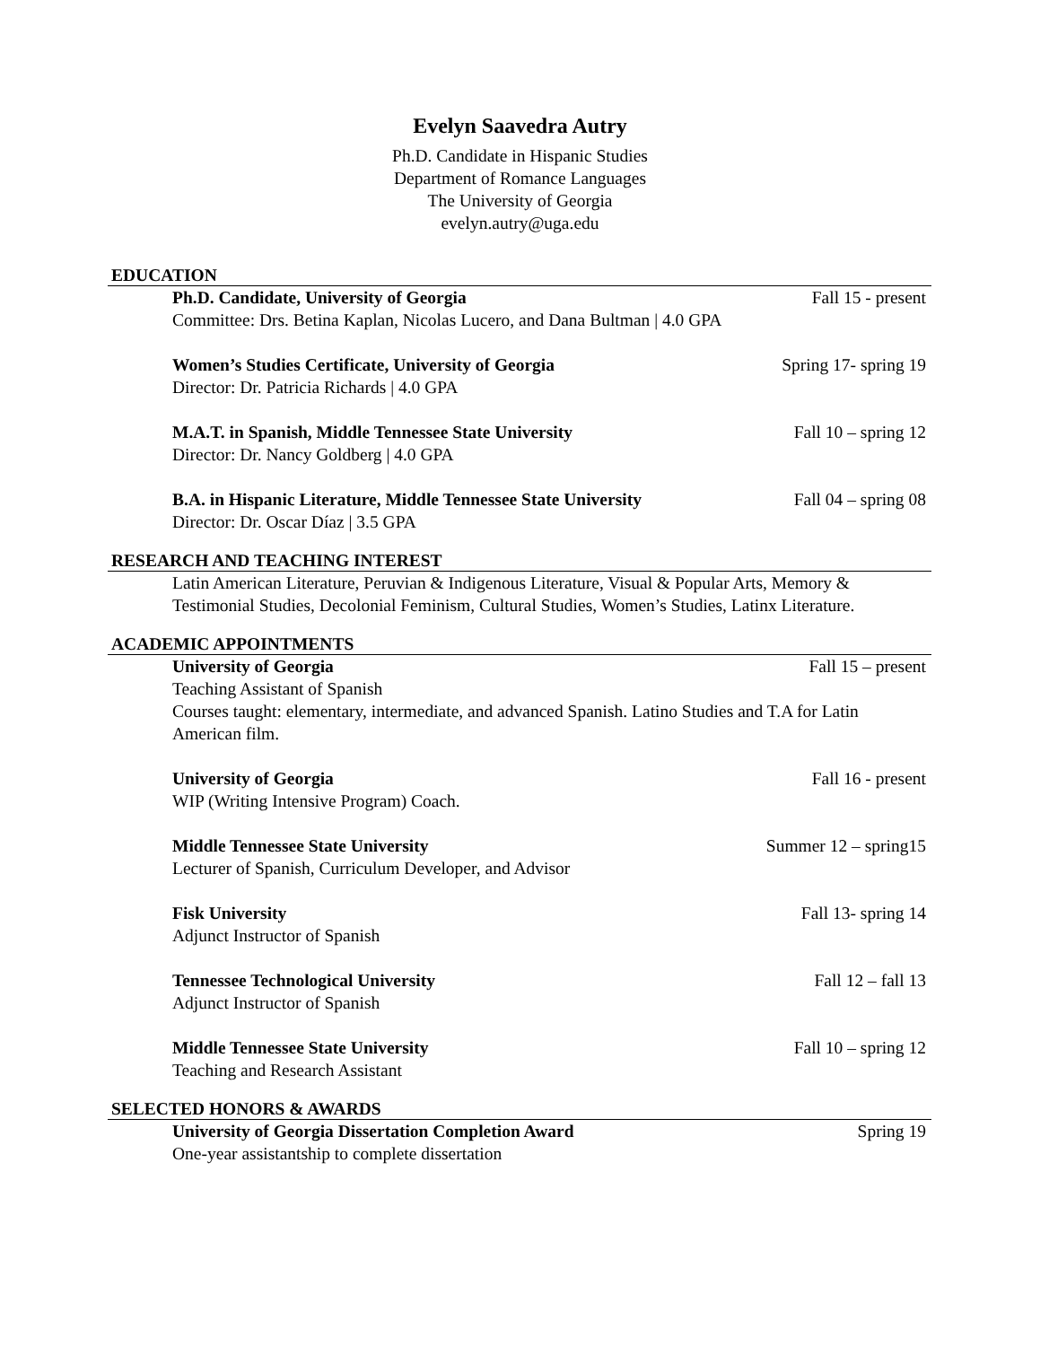Evelyn Saavedra Autry
Ph.D. Candidate in Hispanic Studies
Department of Romance Languages
The University of Georgia
evelyn.autry@uga.edu
EDUCATION
Ph.D. Candidate, University of Georgia Fall 15 - present
Committee: Drs. Betina Kaplan, Nicolas Lucero, and Dana Bultman | 4.0 GPA
Women’s Studies Certificate, University of Georgia Spring 17- spring 19
Director: Dr. Patricia Richards | 4.0 GPA
M.A.T. in Spanish, Middle Tennessee State University Fall 10 – spring 12
Director: Dr. Nancy Goldberg | 4.0 GPA
B.A. in Hispanic Literature, Middle Tennessee State University Fall 04 – spring 08
Director: Dr. Oscar Díaz | 3.5 GPA
RESEARCH AND TEACHING INTEREST
Latin American Literature, Peruvian & Indigenous Literature, Visual & Popular Arts, Memory & Testimonial Studies, Decolonial Feminism, Cultural Studies, Women’s Studies, Latinx Literature.
ACADEMIC APPOINTMENTS
University of Georgia Fall 15 – present
Teaching Assistant of Spanish
Courses taught: elementary, intermediate, and advanced Spanish. Latino Studies and T.A for Latin American film.
University of Georgia Fall 16 - present
WIP (Writing Intensive Program) Coach.
Middle Tennessee State University Summer 12 – spring15
Lecturer of Spanish, Curriculum Developer, and Advisor
Fisk University Fall 13- spring 14
Adjunct Instructor of Spanish
Tennessee Technological University Fall 12 – fall 13
Adjunct Instructor of Spanish
Middle Tennessee State University Fall 10 – spring 12
Teaching and Research Assistant
SELECTED HONORS & AWARDS
University of Georgia Dissertation Completion Award Spring 19
One-year assistantship to complete dissertation